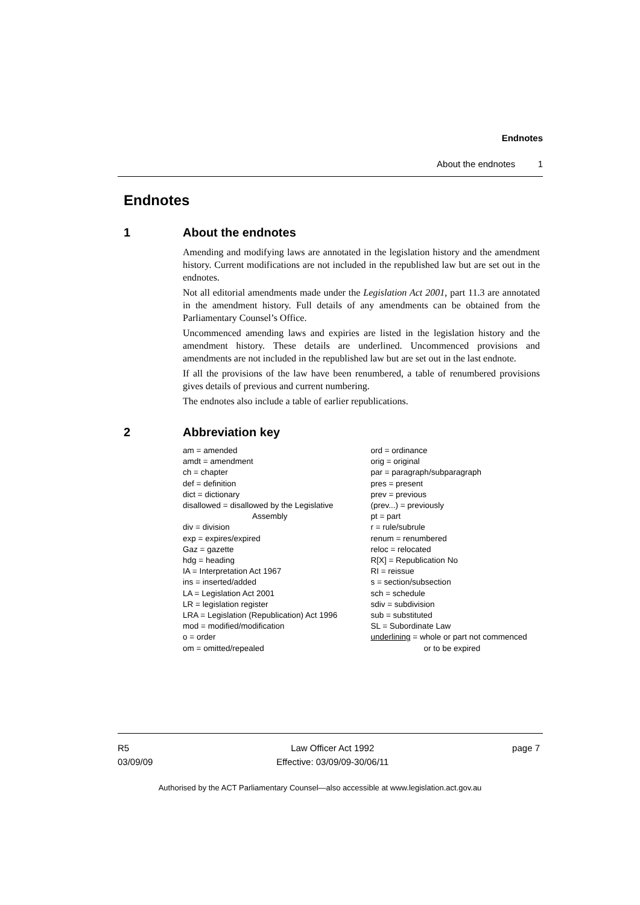Endnotes
About the endnotes 1
Endnotes
1 About the endnotes
Amending and modifying laws are annotated in the legislation history and the amendment history. Current modifications are not included in the republished law but are set out in the endnotes.
Not all editorial amendments made under the Legislation Act 2001, part 11.3 are annotated in the amendment history. Full details of any amendments can be obtained from the Parliamentary Counsel’s Office.
Uncommenced amending laws and expiries are listed in the legislation history and the amendment history. These details are underlined. Uncommenced provisions and amendments are not included in the republished law but are set out in the last endnote.
If all the provisions of the law have been renumbered, a table of renumbered provisions gives details of previous and current numbering.
The endnotes also include a table of earlier republications.
2 Abbreviation key
am = amended
amdt = amendment
ch = chapter
def = definition
dict = dictionary
disallowed = disallowed by the Legislative
Assembly
div = division
exp = expires/expired
Gaz = gazette
hdg = heading
IA = Interpretation Act 1967
ins = inserted/added
LA = Legislation Act 2001
LR = legislation register
LRA = Legislation (Republication) Act 1996
mod = modified/modification
o = order
om = omitted/repealed
ord = ordinance
orig = original
par = paragraph/subparagraph
pres = present
prev = previous
(prev...) = previously
pt = part
r = rule/subrule
renum = renumbered
reloc = relocated
R[X] = Republication No
RI = reissue
s = section/subsection
sch = schedule
sdiv = subdivision
sub = substituted
SL = Subordinate Law
underlining = whole or part not commenced
or to be expired
R5
03/09/09
Law Officer Act 1992
Effective: 03/09/09-30/06/11
page 7
Authorised by the ACT Parliamentary Counsel—also accessible at www.legislation.act.gov.au